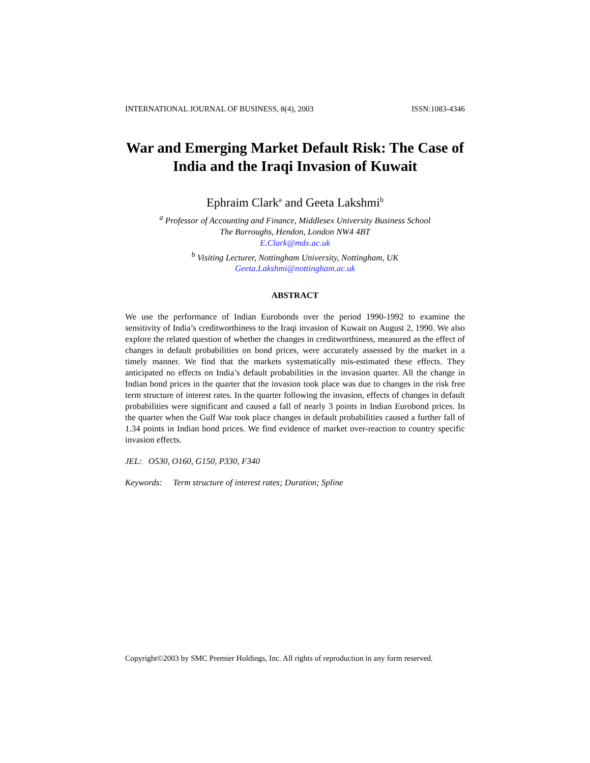INTERNATIONAL JOURNAL OF BUSINESS, 8(4), 2003 ISSN:1083-4346
War and Emerging Market Default Risk: The Case of India and the Iraqi Invasion of Kuwait
Ephraim Clark<sup>a</sup> and Geeta Lakshmi<sup>b</sup>
<sup>a</sup> Professor of Accounting and Finance, Middlesex University Business School
The Burroughs, Hendon, London NW4 4BT
E.Clark@mdx.ac.uk
<sup>b</sup> Visiting Lecturer, Nottingham University, Nottingham, UK
Geeta.Lakshmi@nottingham.ac.uk
ABSTRACT
We use the performance of Indian Eurobonds over the period 1990-1992 to examine the sensitivity of India’s creditworthiness to the Iraqi invasion of Kuwait on August 2, 1990. We also explore the related question of whether the changes in creditworthiness, measured as the effect of changes in default probabilities on bond prices, were accurately assessed by the market in a timely manner. We find that the markets systematically mis-estimated these effects. They anticipated no effects on India’s default probabilities in the invasion quarter. All the change in Indian bond prices in the quarter that the invasion took place was due to changes in the risk free term structure of interest rates. In the quarter following the invasion, effects of changes in default probabilities were significant and caused a fall of nearly 3 points in Indian Eurobond prices. In the quarter when the Gulf War took place changes in default probabilities caused a further fall of 1.34 points in Indian bond prices. We find evidence of market over-reaction to country specific invasion effects.
JEL: O530, O160, G150, P330, F340
Keywords: Term structure of interest rates; Duration; Spline
Copyright©2003 by SMC Premier Holdings, Inc. All rights of reproduction in any form reserved.